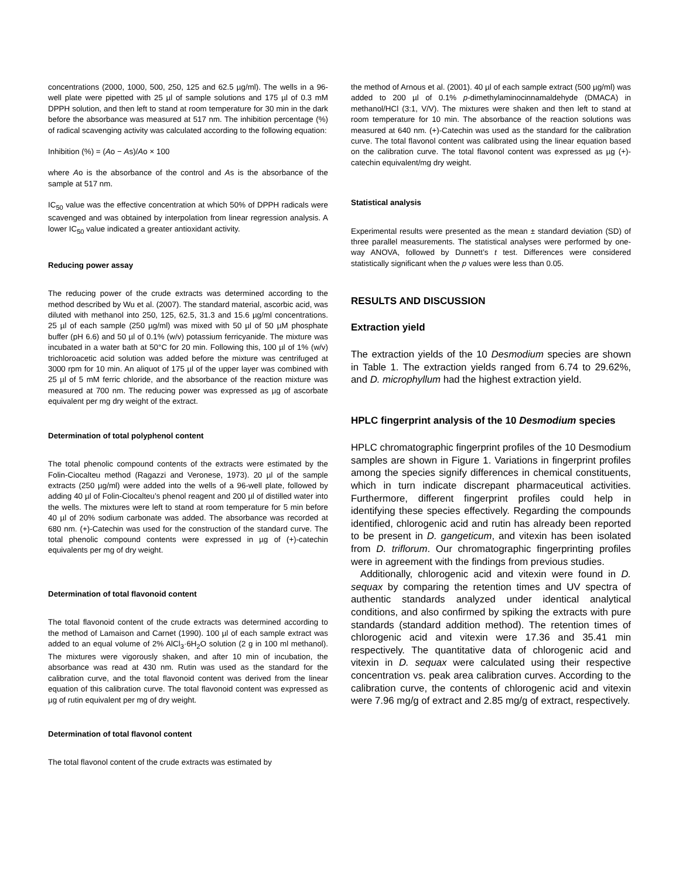concentrations (2000, 1000, 500, 250, 125 and 62.5 µg/ml). The wells in a 96-well plate were pipetted with 25 µl of sample solutions and 175 µl of 0.3 mM DPPH solution, and then left to stand at room temperature for 30 min in the dark before the absorbance was measured at 517 nm. The inhibition percentage (%) of radical scavenging activity was calculated according to the following equation:
Inhibition (%) = (Ao − As)/Ao × 100
where Ao is the absorbance of the control and As is the absorbance of the sample at 517 nm.
IC<sub>50</sub> value was the effective concentration at which 50% of DPPH radicals were scavenged and was obtained by interpolation from linear regression analysis. A lower IC<sub>50</sub> value indicated a greater antioxidant activity.
Reducing power assay
The reducing power of the crude extracts was determined according to the method described by Wu et al. (2007). The standard material, ascorbic acid, was diluted with methanol into 250, 125, 62.5, 31.3 and 15.6 µg/ml concentrations. 25 µl of each sample (250 µg/ml) was mixed with 50 µl of 50 µM phosphate buffer (pH 6.6) and 50 µl of 0.1% (w/v) potassium ferricyanide. The mixture was incubated in a water bath at 50°C for 20 min. Following this, 100 µl of 1% (w/v) trichloroacetic acid solution was added before the mixture was centrifuged at 3000 rpm for 10 min. An aliquot of 175 µl of the upper layer was combined with 25 µl of 5 mM ferric chloride, and the absorbance of the reaction mixture was measured at 700 nm. The reducing power was expressed as µg of ascorbate equivalent per mg dry weight of the extract.
Determination of total polyphenol content
The total phenolic compound contents of the extracts were estimated by the Folin-Ciocalteu method (Ragazzi and Veronese, 1973). 20 µl of the sample extracts (250 µg/ml) were added into the wells of a 96-well plate, followed by adding 40 µl of Folin-Ciocalteu’s phenol reagent and 200 µl of distilled water into the wells. The mixtures were left to stand at room temperature for 5 min before 40 µl of 20% sodium carbonate was added. The absorbance was recorded at 680 nm. (+)-Catechin was used for the construction of the standard curve. The total phenolic compound contents were expressed in µg of (+)-catechin equivalents per mg of dry weight.
Determination of total flavonoid content
The total flavonoid content of the crude extracts was determined according to the method of Lamaison and Carnet (1990). 100 µl of each sample extract was added to an equal volume of 2% AlCl<sub>3</sub>·6H<sub>2</sub>O solution (2 g in 100 ml methanol). The mixtures were vigorously shaken, and after 10 min of incubation, the absorbance was read at 430 nm. Rutin was used as the standard for the calibration curve, and the total flavonoid content was derived from the linear equation of this calibration curve. The total flavonoid content was expressed as µg of rutin equivalent per mg of dry weight.
Determination of total flavonol content
The total flavonol content of the crude extracts was estimated by
the method of Arnous et al. (2001). 40 µl of each sample extract (500 µg/ml) was added to 200 µl of 0.1% p-dimethylaminocinnamaldehyde (DMACA) in methanol/HCl (3:1, V/V). The mixtures were shaken and then left to stand at room temperature for 10 min. The absorbance of the reaction solutions was measured at 640 nm. (+)-Catechin was used as the standard for the calibration curve. The total flavonol content was calibrated using the linear equation based on the calibration curve. The total flavonol content was expressed as µg (+)-catechin equivalent/mg dry weight.
Statistical analysis
Experimental results were presented as the mean ± standard deviation (SD) of three parallel measurements. The statistical analyses were performed by one-way ANOVA, followed by Dunnett’s t test. Differences were considered statistically significant when the p values were less than 0.05.
RESULTS AND DISCUSSION
Extraction yield
The extraction yields of the 10 Desmodium species are shown in Table 1. The extraction yields ranged from 6.74 to 29.62%, and D. microphyllum had the highest extraction yield.
HPLC fingerprint analysis of the 10 Desmodium species
HPLC chromatographic fingerprint profiles of the 10 Desmodium samples are shown in Figure 1. Variations in fingerprint profiles among the species signify differences in chemical constituents, which in turn indicate discrepant pharmaceutical activities. Furthermore, different fingerprint profiles could help in identifying these species effectively. Regarding the compounds identified, chlorogenic acid and rutin has already been reported to be present in D. gangeticum, and vitexin has been isolated from D. triflorum. Our chromatographic fingerprinting profiles were in agreement with the findings from previous studies.
Additionally, chlorogenic acid and vitexin were found in D. sequax by comparing the retention times and UV spectra of authentic standards analyzed under identical analytical conditions, and also confirmed by spiking the extracts with pure standards (standard addition method). The retention times of chlorogenic acid and vitexin were 17.36 and 35.41 min respectively. The quantitative data of chlorogenic acid and vitexin in D. sequax were calculated using their respective concentration vs. peak area calibration curves. According to the calibration curve, the contents of chlorogenic acid and vitexin were 7.96 mg/g of extract and 2.85 mg/g of extract, respectively.